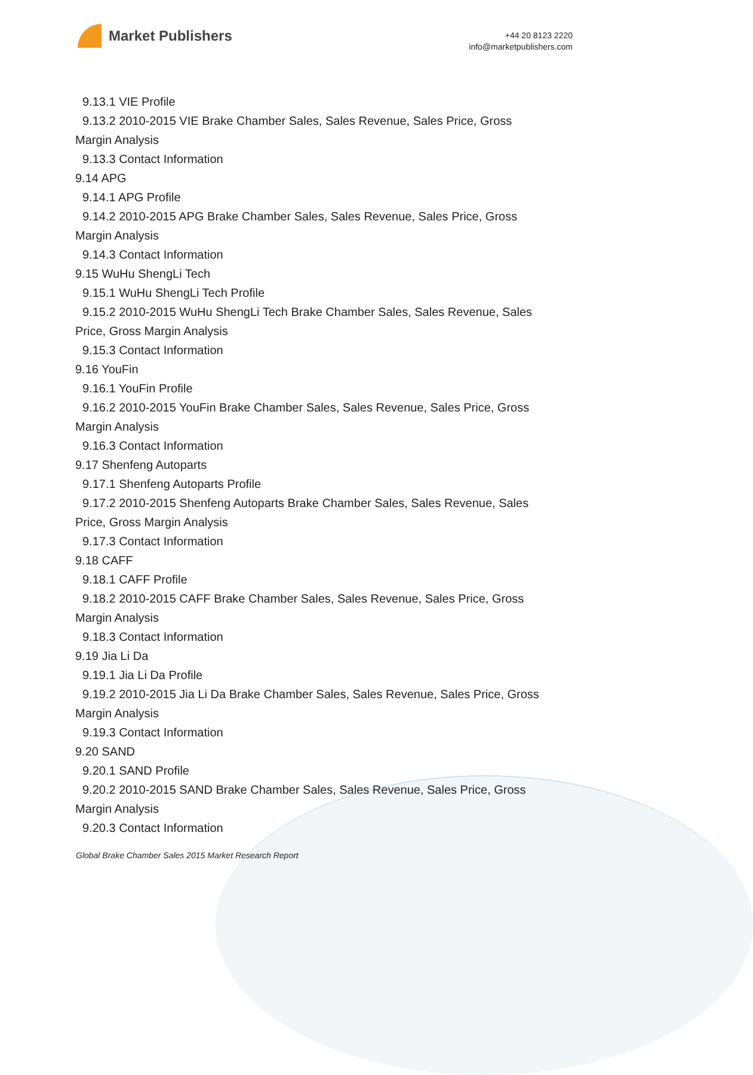Market Publishers
+44 20 8123 2220
info@marketpublishers.com
9.13.1 VIE Profile
9.13.2 2010-2015 VIE Brake Chamber Sales, Sales Revenue, Sales Price, Gross
Margin Analysis
9.13.3 Contact Information
9.14 APG
9.14.1 APG Profile
9.14.2 2010-2015 APG Brake Chamber Sales, Sales Revenue, Sales Price, Gross
Margin Analysis
9.14.3 Contact Information
9.15 WuHu ShengLi Tech
9.15.1 WuHu ShengLi Tech Profile
9.15.2 2010-2015 WuHu ShengLi Tech Brake Chamber Sales, Sales Revenue, Sales
Price, Gross Margin Analysis
9.15.3 Contact Information
9.16 YouFin
9.16.1 YouFin Profile
9.16.2 2010-2015 YouFin Brake Chamber Sales, Sales Revenue, Sales Price, Gross
Margin Analysis
9.16.3 Contact Information
9.17 Shenfeng Autoparts
9.17.1 Shenfeng Autoparts Profile
9.17.2 2010-2015 Shenfeng Autoparts Brake Chamber Sales, Sales Revenue, Sales
Price, Gross Margin Analysis
9.17.3 Contact Information
9.18 CAFF
9.18.1 CAFF Profile
9.18.2 2010-2015 CAFF Brake Chamber Sales, Sales Revenue, Sales Price, Gross
Margin Analysis
9.18.3 Contact Information
9.19 Jia Li Da
9.19.1 Jia Li Da Profile
9.19.2 2010-2015 Jia Li Da Brake Chamber Sales, Sales Revenue, Sales Price, Gross
Margin Analysis
9.19.3 Contact Information
9.20 SAND
9.20.1 SAND Profile
9.20.2 2010-2015 SAND Brake Chamber Sales, Sales Revenue, Sales Price, Gross
Margin Analysis
9.20.3 Contact Information
Global Brake Chamber Sales 2015 Market Research Report